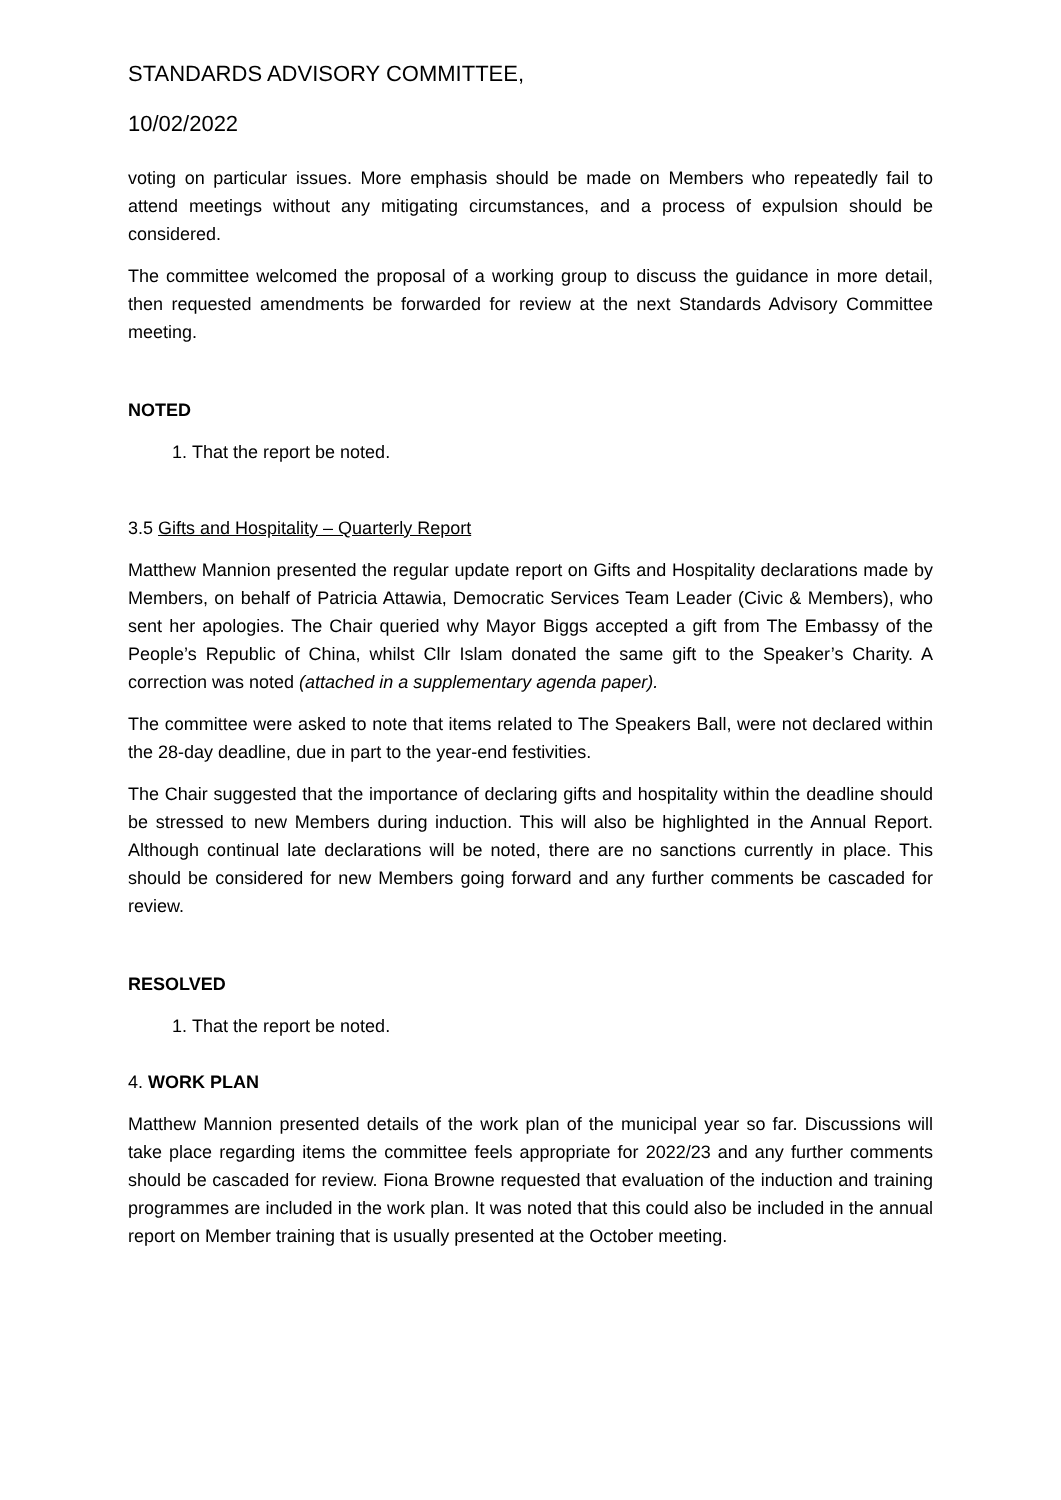STANDARDS ADVISORY COMMITTEE,
10/02/2022
voting on particular issues. More emphasis should be made on Members who repeatedly fail to attend meetings without any mitigating circumstances, and a process of expulsion should be considered.
The committee welcomed the proposal of a working group to discuss the guidance in more detail, then requested amendments be forwarded for review at the next Standards Advisory Committee meeting.
NOTED
1. That the report be noted.
3.5 Gifts and Hospitality – Quarterly Report
Matthew Mannion presented the regular update report on Gifts and Hospitality declarations made by Members, on behalf of Patricia Attawia, Democratic Services Team Leader (Civic & Members), who sent her apologies. The Chair queried why Mayor Biggs accepted a gift from The Embassy of the People’s Republic of China, whilst Cllr Islam donated the same gift to the Speaker’s Charity. A correction was noted (attached in a supplementary agenda paper).
The committee were asked to note that items related to The Speakers Ball, were not declared within the 28-day deadline, due in part to the year-end festivities.
The Chair suggested that the importance of declaring gifts and hospitality within the deadline should be stressed to new Members during induction. This will also be highlighted in the Annual Report. Although continual late declarations will be noted, there are no sanctions currently in place. This should be considered for new Members going forward and any further comments be cascaded for review.
RESOLVED
1. That the report be noted.
4. WORK PLAN
Matthew Mannion presented details of the work plan of the municipal year so far. Discussions will take place regarding items the committee feels appropriate for 2022/23 and any further comments should be cascaded for review. Fiona Browne requested that evaluation of the induction and training programmes are included in the work plan. It was noted that this could also be included in the annual report on Member training that is usually presented at the October meeting.